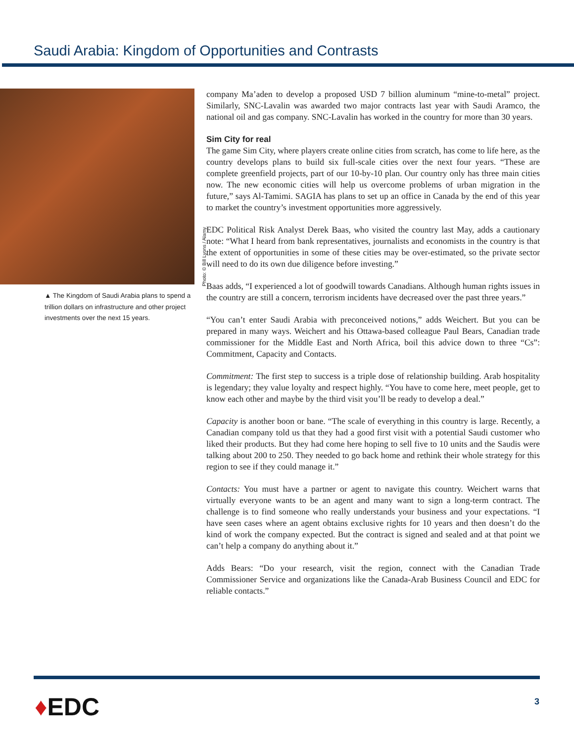Saudi Arabia: Kingdom of Opportunities and Contrasts
Photo: © Bill Lyons / Alamy
▲ The Kingdom of Saudi Arabia plans to spend a trillion dollars on infrastructure and other project investments over the next 15 years.
company Ma’aden to develop a proposed USD 7 billion aluminum “mine-to-metal” project. Similarly, SNC-Lavalin was awarded two major contracts last year with Saudi Aramco, the national oil and gas company. SNC-Lavalin has worked in the country for more than 30 years.
Sim City for real
The game Sim City, where players create online cities from scratch, has come to life here, as the country develops plans to build six full-scale cities over the next four years. “These are complete greenfield projects, part of our 10-by-10 plan. Our country only has three main cities now. The new economic cities will help us overcome problems of urban migration in the future,” says Al-Tamimi. SAGIA has plans to set up an office in Canada by the end of this year to market the country’s investment opportunities more aggressively.
EDC Political Risk Analyst Derek Baas, who visited the country last May, adds a cautionary note: “What I heard from bank representatives, journalists and economists in the country is that the extent of opportunities in some of these cities may be over-estimated, so the private sector will need to do its own due diligence before investing.”
Baas adds, “I experienced a lot of goodwill towards Canadians. Although human rights issues in the country are still a concern, terrorism incidents have decreased over the past three years.”
“You can’t enter Saudi Arabia with preconceived notions,” adds Weichert. But you can be prepared in many ways. Weichert and his Ottawa-based colleague Paul Bears, Canadian trade commissioner for the Middle East and North Africa, boil this advice down to three “Cs”: Commitment, Capacity and Contacts.
Commitment: The first step to success is a triple dose of relationship building. Arab hospitality is legendary; they value loyalty and respect highly. “You have to come here, meet people, get to know each other and maybe by the third visit you’ll be ready to develop a deal.”
Capacity is another boon or bane. “The scale of everything in this country is large. Recently, a Canadian company told us that they had a good first visit with a potential Saudi customer who liked their products. But they had come here hoping to sell five to 10 units and the Saudis were talking about 200 to 250. They needed to go back home and rethink their whole strategy for this region to see if they could manage it.”
Contacts: You must have a partner or agent to navigate this country. Weichert warns that virtually everyone wants to be an agent and many want to sign a long-term contract. The challenge is to find someone who really understands your business and your expectations. “I have seen cases where an agent obtains exclusive rights for 10 years and then doesn’t do the kind of work the company expected. But the contract is signed and sealed and at that point we can’t help a company do anything about it.”
Adds Bears: “Do your research, visit the region, connect with the Canadian Trade Commissioner Service and organizations like the Canada-Arab Business Council and EDC for reliable contacts.”
♦EDC 3